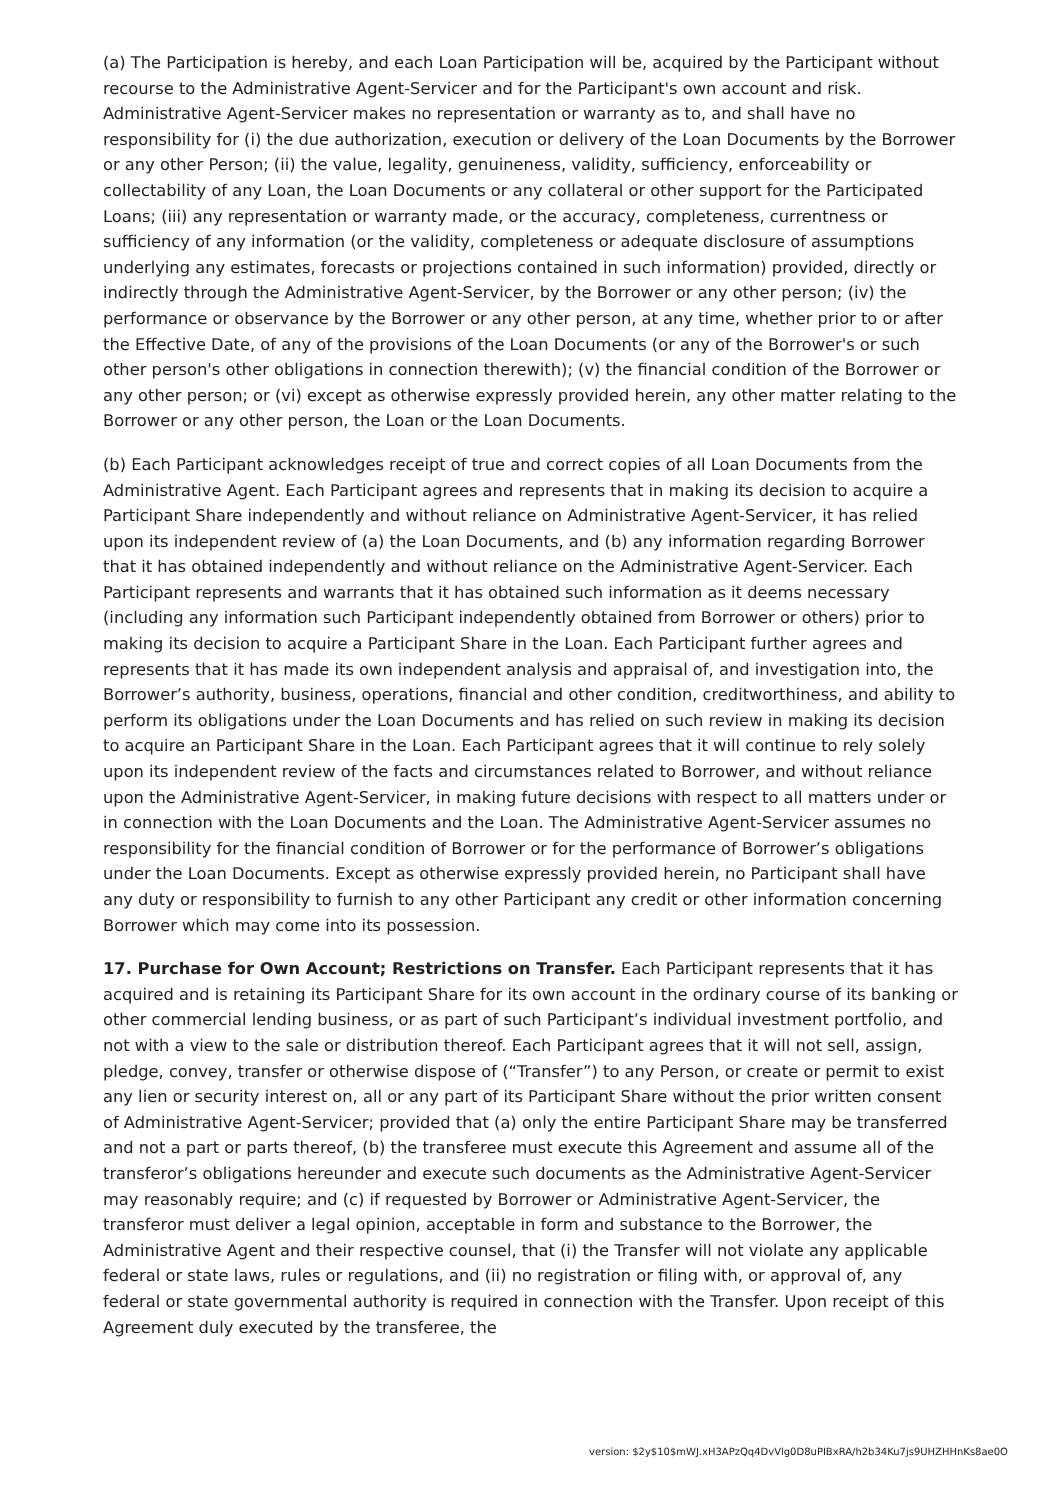(a) The Participation is hereby, and each Loan Participation will be, acquired by the Participant without recourse to the Administrative Agent-Servicer and for the Participant's own account and risk. Administrative Agent-Servicer makes no representation or warranty as to, and shall have no responsibility for (i) the due authorization, execution or delivery of the Loan Documents by the Borrower or any other Person; (ii) the value, legality, genuineness, validity, sufficiency, enforceability or collectability of any Loan, the Loan Documents or any collateral or other support for the Participated Loans; (iii) any representation or warranty made, or the accuracy, completeness, currentness or sufficiency of any information (or the validity, completeness or adequate disclosure of assumptions underlying any estimates, forecasts or projections contained in such information) provided, directly or indirectly through the Administrative Agent-Servicer, by the Borrower or any other person; (iv) the performance or observance by the Borrower or any other person, at any time, whether prior to or after the Effective Date, of any of the provisions of the Loan Documents (or any of the Borrower's or such other person's other obligations in connection therewith); (v) the financial condition of the Borrower or any other person; or (vi) except as otherwise expressly provided herein, any other matter relating to the Borrower or any other person, the Loan or the Loan Documents.
(b) Each Participant acknowledges receipt of true and correct copies of all Loan Documents from the Administrative Agent. Each Participant agrees and represents that in making its decision to acquire a Participant Share independently and without reliance on Administrative Agent-Servicer, it has relied upon its independent review of (a) the Loan Documents, and (b) any information regarding Borrower that it has obtained independently and without reliance on the Administrative Agent-Servicer. Each Participant represents and warrants that it has obtained such information as it deems necessary (including any information such Participant independently obtained from Borrower or others) prior to making its decision to acquire a Participant Share in the Loan. Each Participant further agrees and represents that it has made its own independent analysis and appraisal of, and investigation into, the Borrower’s authority, business, operations, financial and other condition, creditworthiness, and ability to perform its obligations under the Loan Documents and has relied on such review in making its decision to acquire an Participant Share in the Loan. Each Participant agrees that it will continue to rely solely upon its independent review of the facts and circumstances related to Borrower, and without reliance upon the Administrative Agent-Servicer, in making future decisions with respect to all matters under or in connection with the Loan Documents and the Loan. The Administrative Agent-Servicer assumes no responsibility for the financial condition of Borrower or for the performance of Borrower’s obligations under the Loan Documents. Except as otherwise expressly provided herein, no Participant shall have any duty or responsibility to furnish to any other Participant any credit or other information concerning Borrower which may come into its possession.
17. Purchase for Own Account; Restrictions on Transfer. Each Participant represents that it has acquired and is retaining its Participant Share for its own account in the ordinary course of its banking or other commercial lending business, or as part of such Participant’s individual investment portfolio, and not with a view to the sale or distribution thereof. Each Participant agrees that it will not sell, assign, pledge, convey, transfer or otherwise dispose of (“Transfer”) to any Person, or create or permit to exist any lien or security interest on, all or any part of its Participant Share without the prior written consent of Administrative Agent-Servicer; provided that (a) only the entire Participant Share may be transferred and not a part or parts thereof, (b) the transferee must execute this Agreement and assume all of the transferor’s obligations hereunder and execute such documents as the Administrative Agent-Servicer may reasonably require; and (c) if requested by Borrower or Administrative Agent-Servicer, the transferor must deliver a legal opinion, acceptable in form and substance to the Borrower, the Administrative Agent and their respective counsel, that (i) the Transfer will not violate any applicable federal or state laws, rules or regulations, and (ii) no registration or filing with, or approval of, any federal or state governmental authority is required in connection with the Transfer. Upon receipt of this Agreement duly executed by the transferee, the
version: $2y$10$mWJ.xH3APzQq4DvVlg0D8uPIBxRA/h2b34Ku7js9UHZHHnKs8ae0O